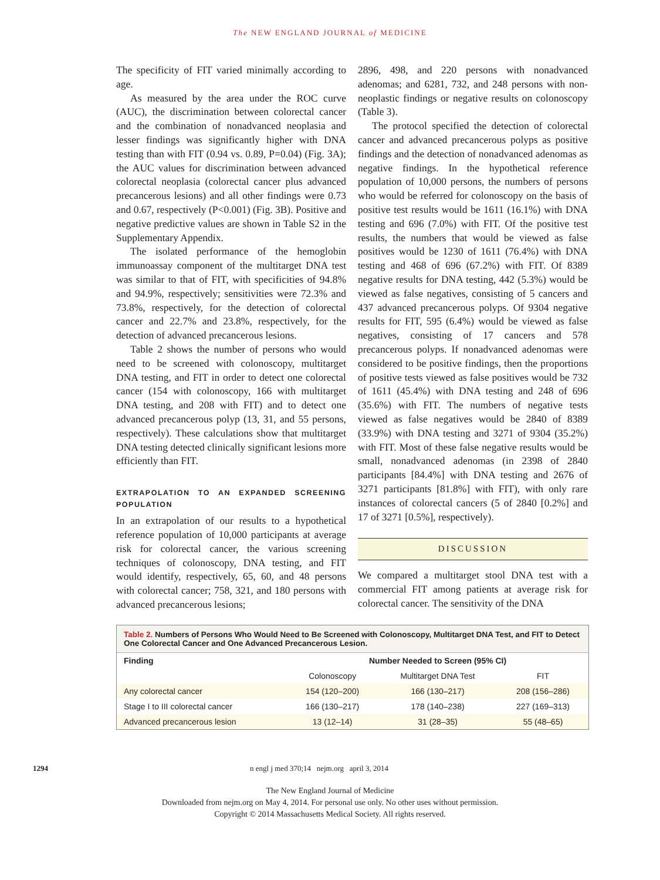The NEW ENGLAND JOURNAL of MEDICINE
The specificity of FIT varied minimally according to age.
As measured by the area under the ROC curve (AUC), the discrimination between colorectal cancer and the combination of nonadvanced neoplasia and lesser findings was significantly higher with DNA testing than with FIT (0.94 vs. 0.89, P=0.04) (Fig. 3A); the AUC values for discrimination between advanced colorectal neoplasia (colorectal cancer plus advanced precancerous lesions) and all other findings were 0.73 and 0.67, respectively (P<0.001) (Fig. 3B). Positive and negative predictive values are shown in Table S2 in the Supplementary Appendix.
The isolated performance of the hemoglobin immunoassay component of the multitarget DNA test was similar to that of FIT, with specificities of 94.8% and 94.9%, respectively; sensitivities were 72.3% and 73.8%, respectively, for the detection of colorectal cancer and 22.7% and 23.8%, respectively, for the detection of advanced precancerous lesions.
Table 2 shows the number of persons who would need to be screened with colonoscopy, multitarget DNA testing, and FIT in order to detect one colorectal cancer (154 with colonoscopy, 166 with multitarget DNA testing, and 208 with FIT) and to detect one advanced precancerous polyp (13, 31, and 55 persons, respectively). These calculations show that multitarget DNA testing detected clinically significant lesions more efficiently than FIT.
EXTRAPOLATION TO AN EXPANDED SCREENING POPULATION
In an extrapolation of our results to a hypothetical reference population of 10,000 participants at average risk for colorectal cancer, the various screening techniques of colonoscopy, DNA testing, and FIT would identify, respectively, 65, 60, and 48 persons with colorectal cancer; 758, 321, and 180 persons with advanced precancerous lesions;
2896, 498, and 220 persons with nonadvanced adenomas; and 6281, 732, and 248 persons with non-neoplastic findings or negative results on colonoscopy (Table 3).
The protocol specified the detection of colorectal cancer and advanced precancerous polyps as positive findings and the detection of nonadvanced adenomas as negative findings. In the hypothetical reference population of 10,000 persons, the numbers of persons who would be referred for colonoscopy on the basis of positive test results would be 1611 (16.1%) with DNA testing and 696 (7.0%) with FIT. Of the positive test results, the numbers that would be viewed as false positives would be 1230 of 1611 (76.4%) with DNA testing and 468 of 696 (67.2%) with FIT. Of 8389 negative results for DNA testing, 442 (5.3%) would be viewed as false negatives, consisting of 5 cancers and 437 advanced precancerous polyps. Of 9304 negative results for FIT, 595 (6.4%) would be viewed as false negatives, consisting of 17 cancers and 578 precancerous polyps. If nonadvanced adenomas were considered to be positive findings, then the proportions of positive tests viewed as false positives would be 732 of 1611 (45.4%) with DNA testing and 248 of 696 (35.6%) with FIT. The numbers of negative tests viewed as false negatives would be 2840 of 8389 (33.9%) with DNA testing and 3271 of 9304 (35.2%) with FIT. Most of these false negative results would be small, nonadvanced adenomas (in 2398 of 2840 participants [84.4%] with DNA testing and 2676 of 3271 participants [81.8%] with FIT), with only rare instances of colorectal cancers (5 of 2840 [0.2%] and 17 of 3271 [0.5%], respectively).
DISCUSSION
We compared a multitarget stool DNA test with a commercial FIT among patients at average risk for colorectal cancer. The sensitivity of the DNA
Table 2. Numbers of Persons Who Would Need to Be Screened with Colonoscopy, Multitarget DNA Test, and FIT to Detect One Colorectal Cancer and One Advanced Precancerous Lesion.
| Finding | Number Needed to Screen (95% CI) | | |
| --- | --- | --- | --- |
| | Colonoscopy | Multitarget DNA Test | FIT |
| Any colorectal cancer | 154 (120–200) | 166 (130–217) | 208 (156–286) |
| Stage I to III colorectal cancer | 166 (130–217) | 178 (140–238) | 227 (169–313) |
| Advanced precancerous lesion | 13 (12–14) | 31 (28–35) | 55 (48–65) |
1294 n engl j med 370;14 nejm.org april 3, 2014
The New England Journal of Medicine
Downloaded from nejm.org on May 4, 2014. For personal use only. No other uses without permission.
Copyright © 2014 Massachusetts Medical Society. All rights reserved.